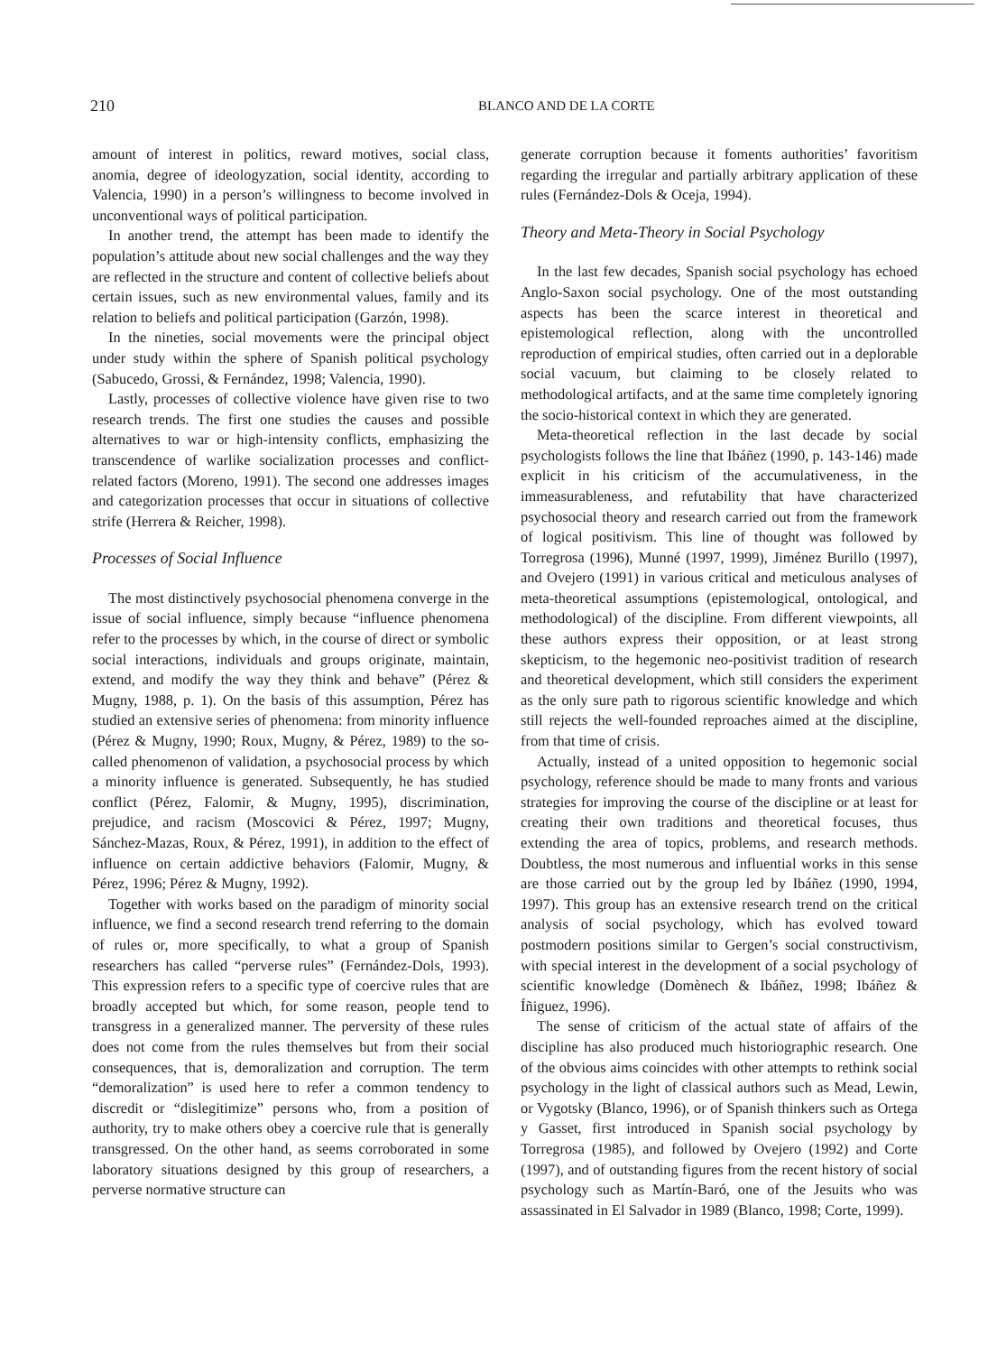210
BLANCO AND DE LA CORTE
amount of interest in politics, reward motives, social class, anomia, degree of ideologyzation, social identity, according to Valencia, 1990) in a person’s willingness to become involved in unconventional ways of political participation.
In another trend, the attempt has been made to identify the population’s attitude about new social challenges and the way they are reflected in the structure and content of collective beliefs about certain issues, such as new environmental values, family and its relation to beliefs and political participation (Garzón, 1998).
In the nineties, social movements were the principal object under study within the sphere of Spanish political psychology (Sabucedo, Grossi, & Fernández, 1998; Valencia, 1990).
Lastly, processes of collective violence have given rise to two research trends. The first one studies the causes and possible alternatives to war or high-intensity conflicts, emphasizing the transcendence of warlike socialization processes and conflict-related factors (Moreno, 1991). The second one addresses images and categorization processes that occur in situations of collective strife (Herrera & Reicher, 1998).
Processes of Social Influence
The most distinctively psychosocial phenomena converge in the issue of social influence, simply because “influence phenomena refer to the processes by which, in the course of direct or symbolic social interactions, individuals and groups originate, maintain, extend, and modify the way they think and behave” (Pérez & Mugny, 1988, p. 1). On the basis of this assumption, Pérez has studied an extensive series of phenomena: from minority influence (Pérez & Mugny, 1990; Roux, Mugny, & Pérez, 1989) to the so-called phenomenon of validation, a psychosocial process by which a minority influence is generated. Subsequently, he has studied conflict (Pérez, Falomir, & Mugny, 1995), discrimination, prejudice, and racism (Moscovici & Pérez, 1997; Mugny, Sánchez-Mazas, Roux, & Pérez, 1991), in addition to the effect of influence on certain addictive behaviors (Falomir, Mugny, & Pérez, 1996; Pérez & Mugny, 1992).
Together with works based on the paradigm of minority social influence, we find a second research trend referring to the domain of rules or, more specifically, to what a group of Spanish researchers has called “perverse rules” (Fernández-Dols, 1993). This expression refers to a specific type of coercive rules that are broadly accepted but which, for some reason, people tend to transgress in a generalized manner. The perversity of these rules does not come from the rules themselves but from their social consequences, that is, demoralization and corruption. The term “demoralization” is used here to refer a common tendency to discredit or “dislegitimize” persons who, from a position of authority, try to make others obey a coercive rule that is generally transgressed. On the other hand, as seems corroborated in some laboratory situations designed by this group of researchers, a perverse normative structure can
generate corruption because it foments authorities’ favoritism regarding the irregular and partially arbitrary application of these rules (Fernández-Dols & Oceja, 1994).
Theory and Meta-Theory in Social Psychology
In the last few decades, Spanish social psychology has echoed Anglo-Saxon social psychology. One of the most outstanding aspects has been the scarce interest in theoretical and epistemological reflection, along with the uncontrolled reproduction of empirical studies, often carried out in a deplorable social vacuum, but claiming to be closely related to methodological artifacts, and at the same time completely ignoring the socio-historical context in which they are generated.
Meta-theoretical reflection in the last decade by social psychologists follows the line that Ibáñez (1990, p. 143-146) made explicit in his criticism of the accumulativeness, in the immeasurableness, and refutability that have characterized psychosocial theory and research carried out from the framework of logical positivism. This line of thought was followed by Torregrosa (1996), Munné (1997, 1999), Jiménez Burillo (1997), and Ovejero (1991) in various critical and meticulous analyses of meta-theoretical assumptions (epistemological, ontological, and methodological) of the discipline. From different viewpoints, all these authors express their opposition, or at least strong skepticism, to the hegemonic neo-positivist tradition of research and theoretical development, which still considers the experiment as the only sure path to rigorous scientific knowledge and which still rejects the well-founded reproaches aimed at the discipline, from that time of crisis.
Actually, instead of a united opposition to hegemonic social psychology, reference should be made to many fronts and various strategies for improving the course of the discipline or at least for creating their own traditions and theoretical focuses, thus extending the area of topics, problems, and research methods. Doubtless, the most numerous and influential works in this sense are those carried out by the group led by Ibáñez (1990, 1994, 1997). This group has an extensive research trend on the critical analysis of social psychology, which has evolved toward postmodern positions similar to Gergen’s social constructivism, with special interest in the development of a social psychology of scientific knowledge (Domènech & Ibáñez, 1998; Ibáñez & Íñiguez, 1996).
The sense of criticism of the actual state of affairs of the discipline has also produced much historiographic research. One of the obvious aims coincides with other attempts to rethink social psychology in the light of classical authors such as Mead, Lewin, or Vygotsky (Blanco, 1996), or of Spanish thinkers such as Ortega y Gasset, first introduced in Spanish social psychology by Torregrosa (1985), and followed by Ovejero (1992) and Corte (1997), and of outstanding figures from the recent history of social psychology such as Martín-Baró, one of the Jesuits who was assassinated in El Salvador in 1989 (Blanco, 1998; Corte, 1999).